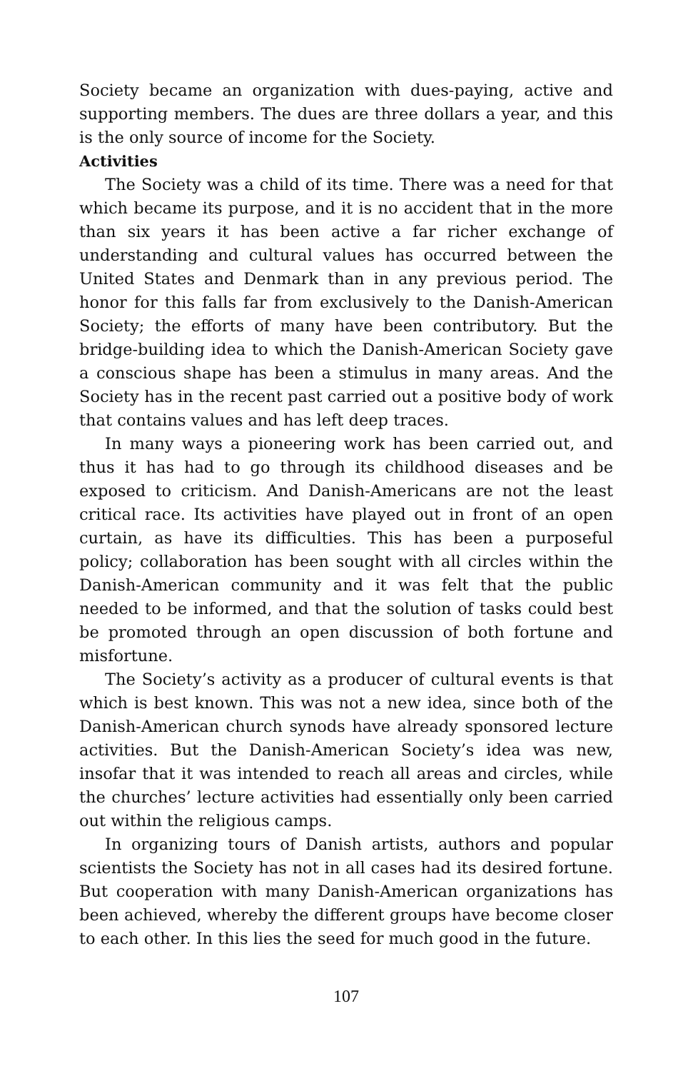Society became an organization with dues-paying, active and supporting members. The dues are three dollars a year, and this is the only source of income for the Society.
Activities
The Society was a child of its time. There was a need for that which became its purpose, and it is no accident that in the more than six years it has been active a far richer exchange of understanding and cultural values has occurred between the United States and Denmark than in any previous period. The honor for this falls far from exclusively to the Danish-American Society; the efforts of many have been contributory. But the bridge-building idea to which the Danish-American Society gave a conscious shape has been a stimulus in many areas. And the Society has in the recent past carried out a positive body of work that contains values and has left deep traces.
In many ways a pioneering work has been carried out, and thus it has had to go through its childhood diseases and be exposed to criticism. And Danish-Americans are not the least critical race. Its activities have played out in front of an open curtain, as have its difficulties. This has been a purposeful policy; collaboration has been sought with all circles within the Danish-American community and it was felt that the public needed to be informed, and that the solution of tasks could best be promoted through an open discussion of both fortune and misfortune.
The Society’s activity as a producer of cultural events is that which is best known. This was not a new idea, since both of the Danish-American church synods have already sponsored lecture activities. But the Danish-American Society’s idea was new, insofar that it was intended to reach all areas and circles, while the churches’ lecture activities had essentially only been carried out within the religious camps.
In organizing tours of Danish artists, authors and popular scientists the Society has not in all cases had its desired fortune. But cooperation with many Danish-American organizations has been achieved, whereby the different groups have become closer to each other. In this lies the seed for much good in the future.
107